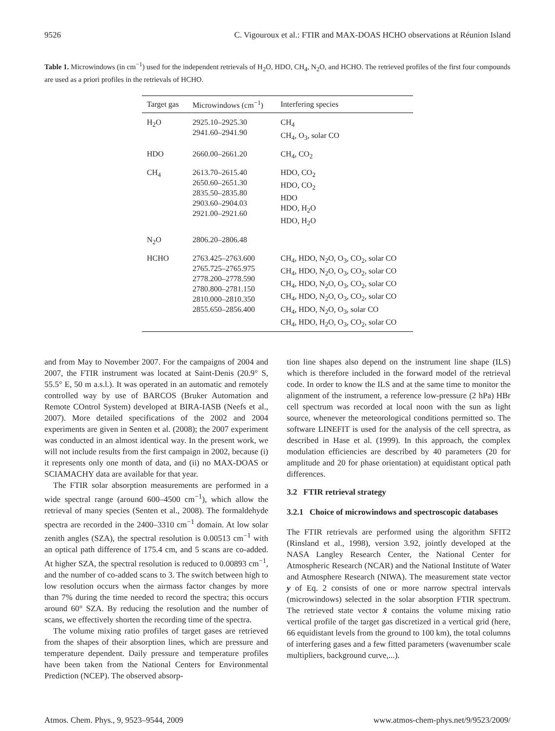9526 C. Vigouroux et al.: FTIR and MAX-DOAS HCHO observations at Réunion Island
Table 1. Microwindows (in cm<sup>−1</sup>) used for the independent retrievals of H<sub>2</sub>O, HDO, CH<sub>4</sub>, N<sub>2</sub>O, and HCHO. The retrieved profiles of the first four compounds are used as a priori profiles in the retrievals of HCHO.
| Target gas | Microwindows (cm<sup>−1</sup>) | Interfering species |
| --- | --- | --- |
| H<sub>2</sub>O | 2925.10–2925.30 2941.60–2941.90 | CH<sub>4</sub> CH<sub>4</sub>, O<sub>3</sub>, solar CO |
| HDO | 2660.00–2661.20 | CH<sub>4</sub>, CO<sub>2</sub> |
| CH<sub>4</sub> | 2613.70–2615.40 2650.60–2651.30 2835.50–2835.80 2903.60–2904.03 2921.00–2921.60 | HDO, CO<sub>2</sub> HDO, CO<sub>2</sub> HDO HDO, H<sub>2</sub>O HDO, H<sub>2</sub>O |
| N<sub>2</sub>O | 2806.20–2806.48 | |
| HCHO | 2763.425–2763.600 2765.725–2765.975 2778.200–2778.590 2780.800–2781.150 2810.000–2810.350 2855.650–2856.400 | CH<sub>4</sub>, HDO, N<sub>2</sub>O, O<sub>3</sub>, CO<sub>2</sub>, solar CO CH<sub>4</sub>, HDO, N<sub>2</sub>O, O<sub>3</sub>, CO<sub>2</sub>, solar CO CH<sub>4</sub>, HDO, N<sub>2</sub>O, O<sub>3</sub>, CO<sub>2</sub>, solar CO CH<sub>4</sub>, HDO, N<sub>2</sub>O, O<sub>3</sub>, CO<sub>2</sub>, solar CO CH<sub>4</sub>, HDO, N<sub>2</sub>O, O<sub>3</sub>, solar CO CH<sub>4</sub>, HDO, H<sub>2</sub>O, O<sub>3</sub>, CO<sub>2</sub>, solar CO |
and from May to November 2007. For the campaigns of 2004 and 2007, the FTIR instrument was located at Saint-Denis (20.9° S, 55.5° E, 50 m a.s.l.). It was operated in an automatic and remotely controlled way by use of BARCOS (Bruker Automation and Remote COntrol System) developed at BIRA-IASB (Neefs et al., 2007). More detailed specifications of the 2002 and 2004 experiments are given in Senten et al. (2008); the 2007 experiment was conducted in an almost identical way. In the present work, we will not include results from the first campaign in 2002, because (i) it represents only one month of data, and (ii) no MAX-DOAS or SCIAMACHY data are available for that year.
The FTIR solar absorption measurements are performed in a wide spectral range (around 600–4500 cm<sup>−1</sup>), which allow the retrieval of many species (Senten et al., 2008). The formaldehyde spectra are recorded in the 2400–3310 cm<sup>−1</sup> domain. At low solar zenith angles (SZA), the spectral resolution is 0.00513 cm<sup>−1</sup> with an optical path difference of 175.4 cm, and 5 scans are co-added. At higher SZA, the spectral resolution is reduced to 0.00893 cm<sup>−1</sup>, and the number of co-added scans to 3. The switch between high to low resolution occurs when the airmass factor changes by more than 7% during the time needed to record the spectra; this occurs around 60° SZA. By reducing the resolution and the number of scans, we effectively shorten the recording time of the spectra.
The volume mixing ratio profiles of target gases are retrieved from the shapes of their absorption lines, which are pressure and temperature dependent. Daily pressure and temperature profiles have been taken from the National Centers for Environmental Prediction (NCEP). The observed absorp-
tion line shapes also depend on the instrument line shape (ILS) which is therefore included in the forward model of the retrieval code. In order to know the ILS and at the same time to monitor the alignment of the instrument, a reference low-pressure (2 hPa) HBr cell spectrum was recorded at local noon with the sun as light source, whenever the meteorological conditions permitted so. The software LINEFIT is used for the analysis of the cell sprectra, as described in Hase et al. (1999). In this approach, the complex modulation efficiencies are described by 40 parameters (20 for amplitude and 20 for phase orientation) at equidistant optical path differences.
3.2 FTIR retrieval strategy
3.2.1 Choice of microwindows and spectroscopic databases
The FTIR retrievals are performed using the algorithm SFIT2 (Rinsland et al., 1998), version 3.92, jointly developed at the NASA Langley Research Center, the National Center for Atmospheric Research (NCAR) and the National Institute of Water and Atmosphere Research (NIWA). The measurement state vector y of Eq. 2 consists of one or more narrow spectral intervals (microwindows) selected in the solar absorption FTIR spectrum. The retrieved state vector x̂ contains the volume mixing ratio vertical profile of the target gas discretized in a vertical grid (here, 66 equidistant levels from the ground to 100 km), the total columns of interfering gases and a few fitted parameters (wavenumber scale multipliers, background curve,...).
Atmos. Chem. Phys., 9, 9523–9544, 2009 www.atmos-chem-phys.net/9/9523/2009/